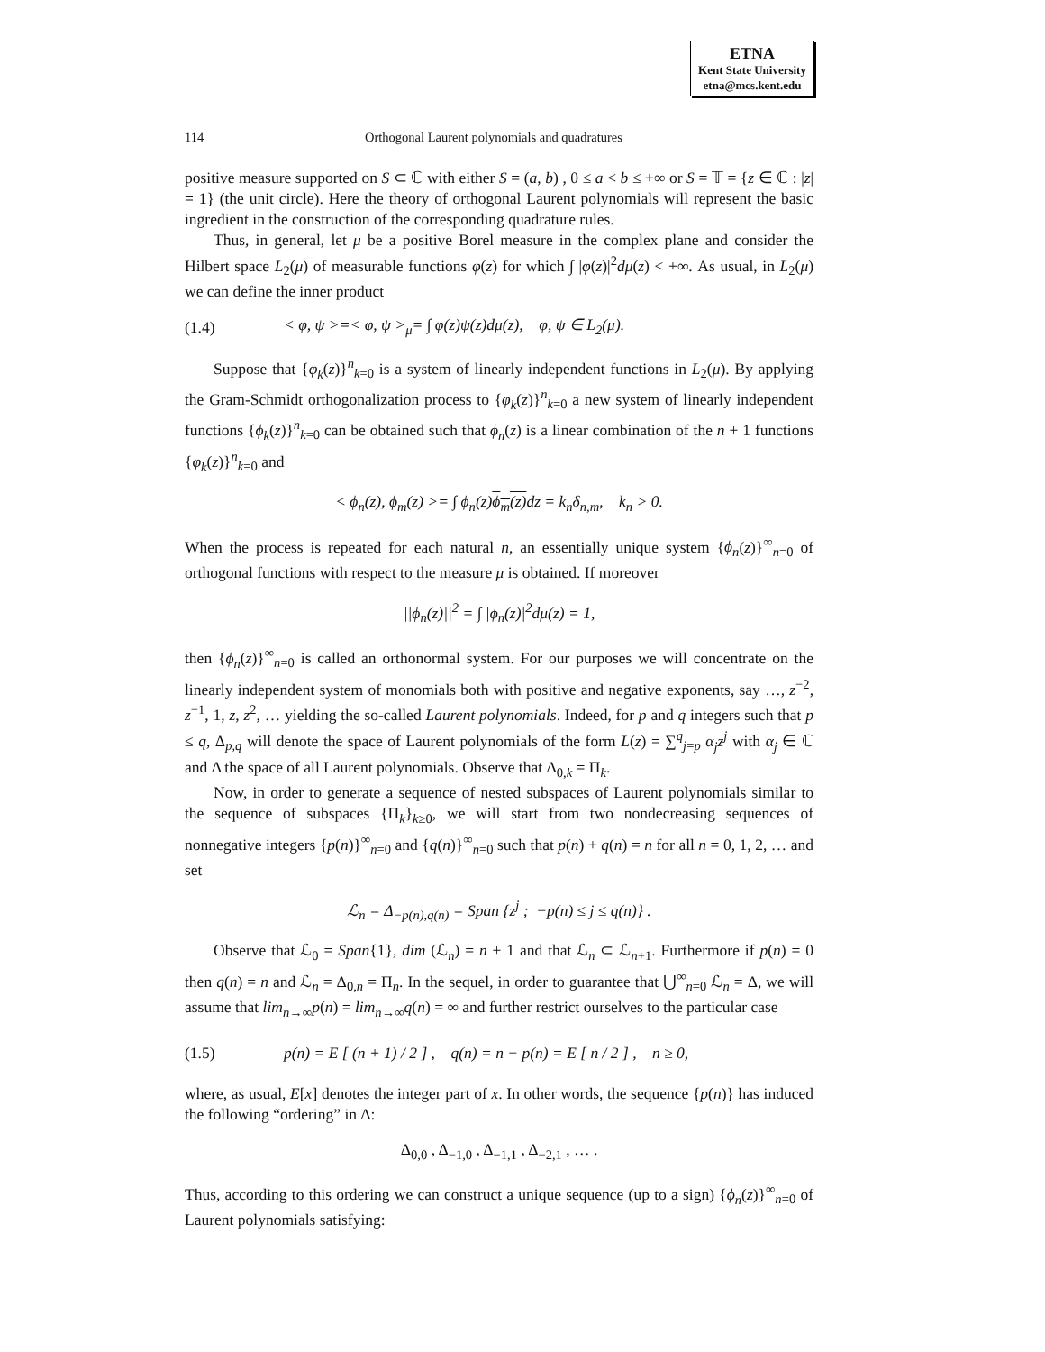ETNA
Kent State University
etna@mcs.kent.edu
114 Orthogonal Laurent polynomials and quadratures
positive measure supported on S ⊂ ℂ with either S = (a, b) , 0 ≤ a < b ≤ +∞ or S = 𝕋 = {z ∈ ℂ : |z| = 1} (the unit circle). Here the theory of orthogonal Laurent polynomials will represent the basic ingredient in the construction of the corresponding quadrature rules.
Thus, in general, let μ be a positive Borel measure in the complex plane and consider the Hilbert space L<sub>2</sub>(μ) of measurable functions φ(z) for which ∫ |φ(z)|<sup>2</sup>dμ(z) < +∞. As usual, in L<sub>2</sub>(μ) we can define the inner product
(1.4) < φ, ψ >=< φ, ψ ><sub>μ</sub>= ∫ φ(z)ψ(z) dμ(z), φ, ψ ∈ L<sub>2</sub>(μ).
Suppose that {φ<sub>k</sub>(z)}<sup>n</sup><sub>k=0</sub> is a system of linearly independent functions in L<sub>2</sub>(μ). By applying the Gram-Schmidt orthogonalization process to {φ<sub>k</sub>(z)}<sup>n</sup><sub>k=0</sub> a new system of linearly independent functions {ϕ<sub>k</sub>(z)}<sup>n</sup><sub>k=0</sub> can be obtained such that ϕ<sub>n</sub>(z) is a linear combination of the n + 1 functions {φ<sub>k</sub>(z)}<sup>n</sup><sub>k=0</sub> and
< ϕ<sub>n</sub>(z), ϕ<sub>m</sub>(z) >= ∫ ϕ<sub>n</sub>(z)ϕ<sub>m</sub>(z) dz = k<sub>n</sub>δ<sub>n,m</sub>, k<sub>n</sub> > 0.
When the process is repeated for each natural n, an essentially unique system {ϕ<sub>n</sub>(z)}<sup>∞</sup><sub>n=0</sub> of orthogonal functions with respect to the measure μ is obtained. If moreover
||ϕ<sub>n</sub>(z)||<sup>2</sup> = ∫ |ϕ<sub>n</sub>(z)|<sup>2</sup>dμ(z) = 1,
then {ϕ<sub>n</sub>(z)}<sup>∞</sup><sub>n=0</sub> is called an orthonormal system. For our purposes we will concentrate on the linearly independent system of monomials both with positive and negative exponents, say …, z<sup>−2</sup>, z<sup>−1</sup>, 1, z, z<sup>2</sup>, … yielding the so-called Laurent polynomials. Indeed, for p and q integers such that p ≤ q, Δ<sub>p,q</sub> will denote the space of Laurent polynomials of the form L(z) = ∑<sup>q</sup><sub>j=p</sub> α<sub>j</sub>z<sup>j</sup> with α<sub>j</sub> ∈ ℂ and Δ the space of all Laurent polynomials. Observe that Δ<sub>0,k</sub> = Π<sub>k</sub>.
Now, in order to generate a sequence of nested subspaces of Laurent polynomials similar to the sequence of subspaces {Π<sub>k</sub>}<sub>k≥0</sub>, we will start from two nondecreasing sequences of nonnegative integers {p(n)}<sup>∞</sup><sub>n=0</sub> and {q(n)}<sup>∞</sup><sub>n=0</sub> such that p(n) + q(n) = n for all n = 0, 1, 2, … and set
ℒ<sub>n</sub> = Δ<sub>−p(n),q(n)</sub> = Span {z<sup>j</sup> ; −p(n) ≤ j ≤ q(n)} .
Observe that ℒ<sub>0</sub> = Span{1}, dim (ℒ<sub>n</sub>) = n + 1 and that ℒ<sub>n</sub> ⊂ ℒ<sub>n+1</sub>. Furthermore if p(n) = 0 then q(n) = n and ℒ<sub>n</sub> = Δ<sub>0,n</sub> = Π<sub>n</sub>. In the sequel, in order to guarantee that ⋃<sup>∞</sup><sub>n=0</sub> ℒ<sub>n</sub> = Δ, we will assume that lim<sub>n→∞</sub>p(n) = lim<sub>n→∞</sub>q(n) = ∞ and further restrict ourselves to the particular case
(1.5) p(n) = E [ (n + 1) / 2 ] , q(n) = n − p(n) = E [ n / 2 ] , n ≥ 0,
where, as usual, E[x] denotes the integer part of x. In other words, the sequence {p(n)} has induced the following “ordering” in Δ:
Δ<sub>0,0</sub> , Δ<sub>−1,0</sub> , Δ<sub>−1,1</sub> , Δ<sub>−2,1</sub> , … .
Thus, according to this ordering we can construct a unique sequence (up to a sign) {ϕ<sub>n</sub>(z)}<sup>∞</sup><sub>n=0</sub> of Laurent polynomials satisfying: